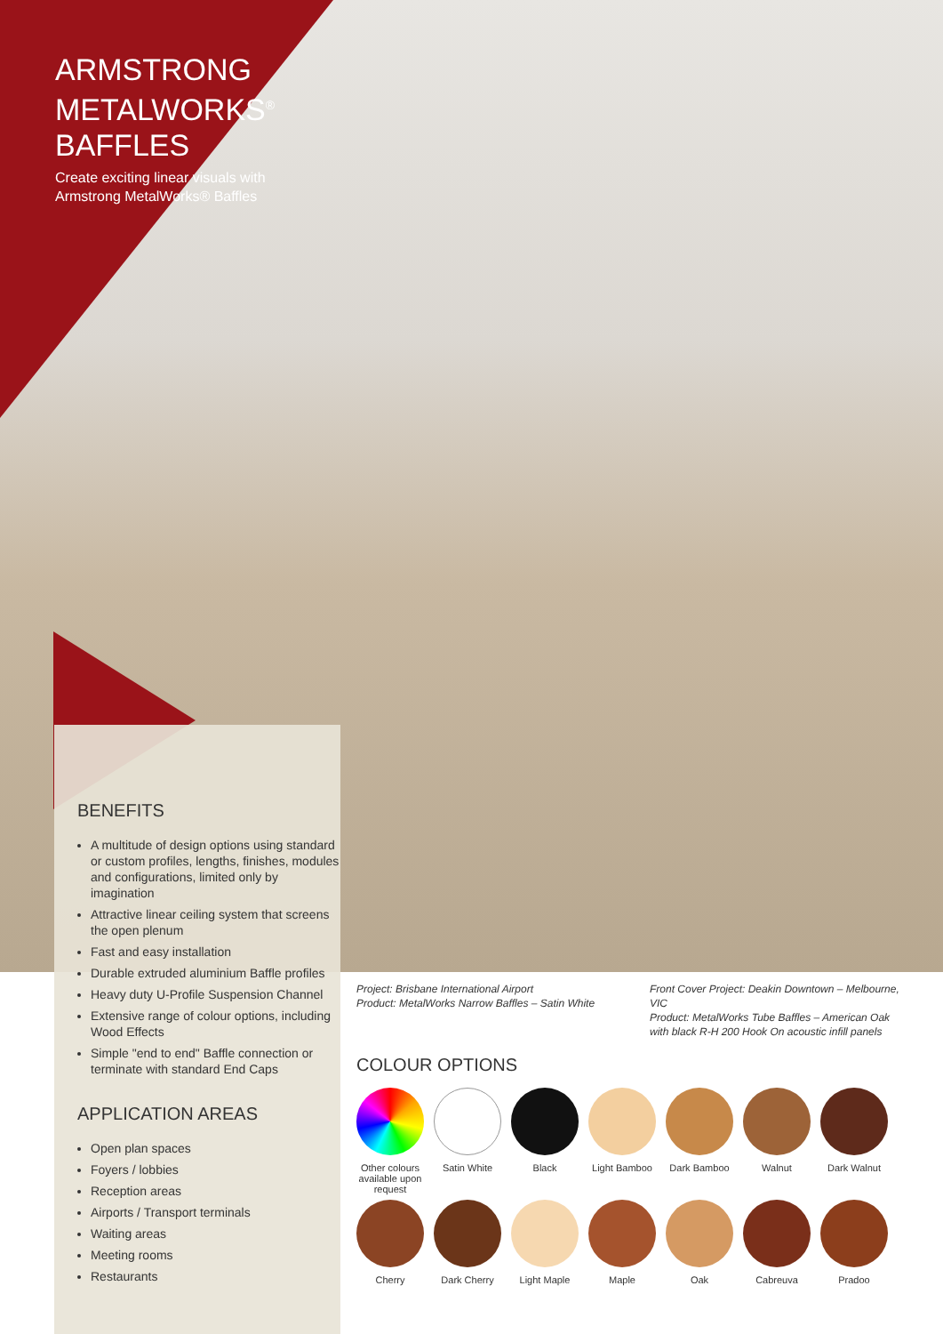ARMSTRONG
METALWORKS<sup>®</sup>
BAFFLES
Create exciting linear visuals with Armstrong MetalWorks® Baffles
BENEFITS
A multitude of design options using standard or custom profiles, lengths, finishes, modules and configurations, limited only by imagination
Attractive linear ceiling system that screens the open plenum
Fast and easy installation
Durable extruded aluminium Baffle profiles
Heavy duty U-Profile Suspension Channel
Extensive range of colour options, including Wood Effects
Simple "end to end" Baffle connection or terminate with standard End Caps
APPLICATION AREAS
Open plan spaces
Foyers / lobbies
Reception areas
Airports / Transport terminals
Waiting areas
Meeting rooms
Restaurants
Project: Brisbane International Airport
Product: MetalWorks Narrow Baffles – Satin White
Front Cover Project: Deakin Downtown – Melbourne, VIC
Product: MetalWorks Tube Baffles – American Oak with black R-H 200 Hook On acoustic infill panels
COLOUR OPTIONS
Other colours available upon request
Satin White
Black
Light Bamboo
Dark Bamboo
Walnut
Dark Walnut
Cherry
Dark Cherry
Light Maple
Maple
Oak
Cabreuva
Pradoo